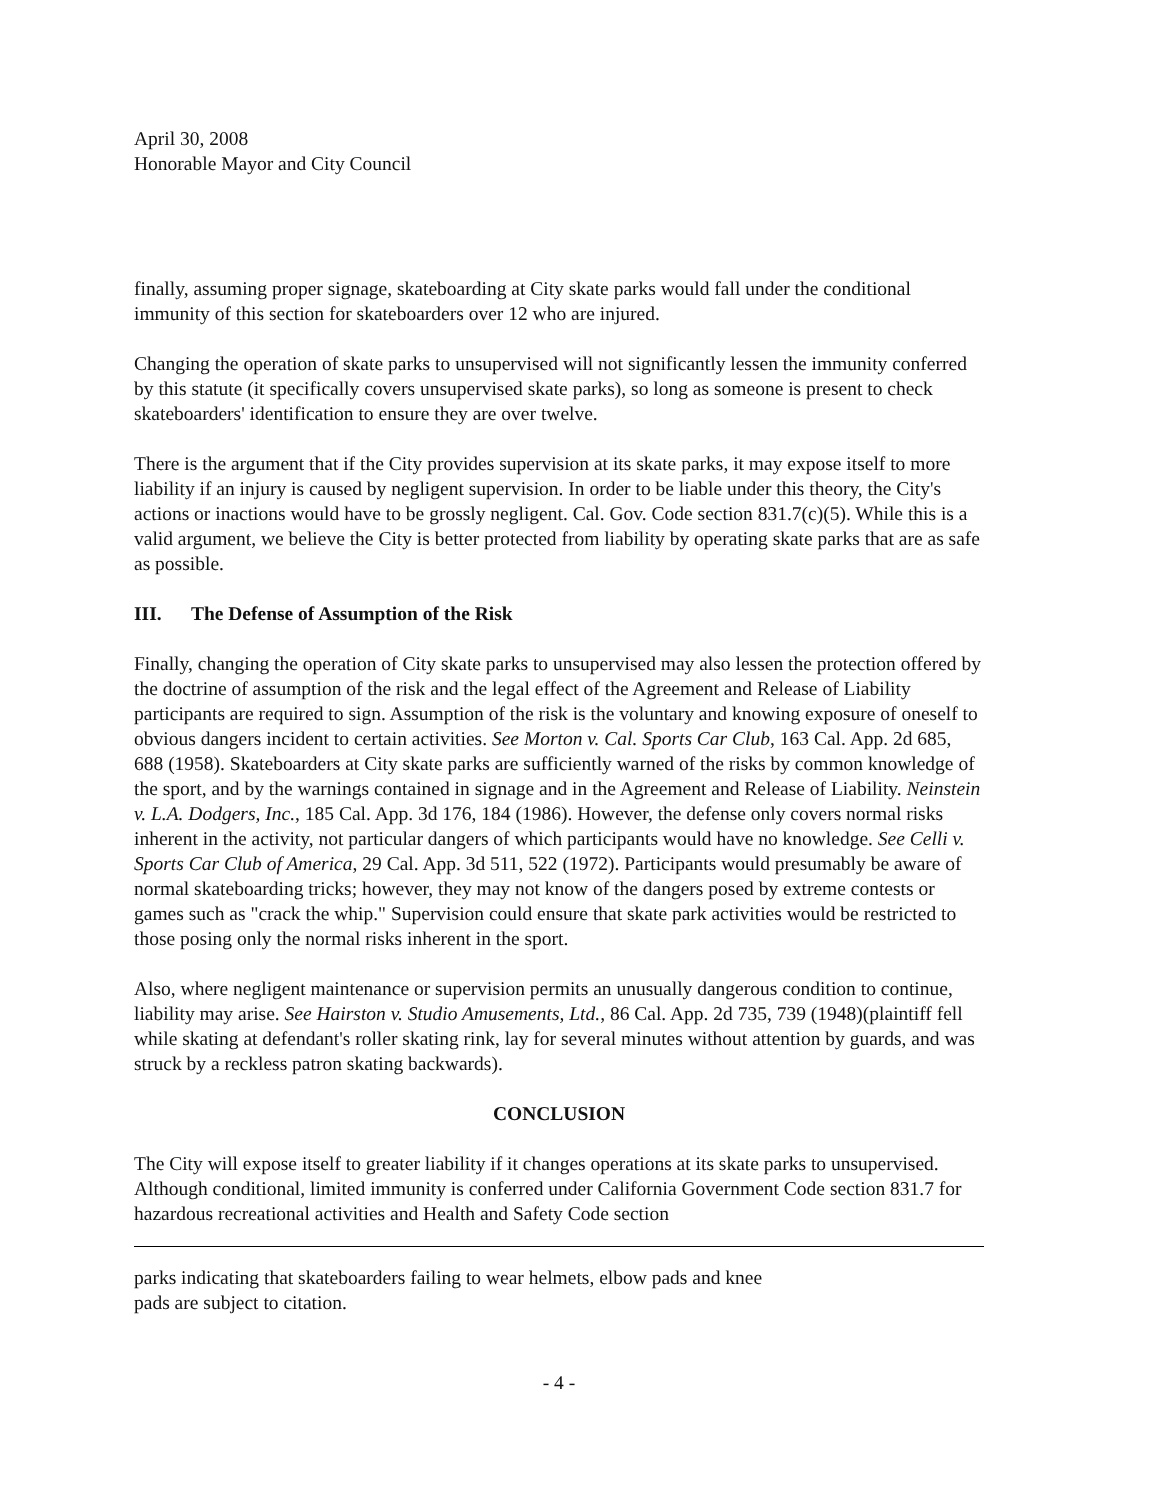April 30, 2008
Honorable Mayor and City Council
finally, assuming proper signage, skateboarding at City skate parks would fall under the conditional immunity of this section for skateboarders over 12 who are injured.
Changing the operation of skate parks to unsupervised will not significantly lessen the immunity conferred by this statute (it specifically covers unsupervised skate parks), so long as someone is present to check skateboarders' identification to ensure they are over twelve.
There is the argument that if the City provides supervision at its skate parks, it may expose itself to more liability if an injury is caused by negligent supervision. In order to be liable under this theory, the City's actions or inactions would have to be grossly negligent. Cal. Gov. Code section 831.7(c)(5). While this is a valid argument, we believe the City is better protected from liability by operating skate parks that are as safe as possible.
III. The Defense of Assumption of the Risk
Finally, changing the operation of City skate parks to unsupervised may also lessen the protection offered by the doctrine of assumption of the risk and the legal effect of the Agreement and Release of Liability participants are required to sign. Assumption of the risk is the voluntary and knowing exposure of oneself to obvious dangers incident to certain activities. See Morton v. Cal. Sports Car Club, 163 Cal. App. 2d 685, 688 (1958). Skateboarders at City skate parks are sufficiently warned of the risks by common knowledge of the sport, and by the warnings contained in signage and in the Agreement and Release of Liability. Neinstein v. L.A. Dodgers, Inc., 185 Cal. App. 3d 176, 184 (1986). However, the defense only covers normal risks inherent in the activity, not particular dangers of which participants would have no knowledge. See Celli v. Sports Car Club of America, 29 Cal. App. 3d 511, 522 (1972). Participants would presumably be aware of normal skateboarding tricks; however, they may not know of the dangers posed by extreme contests or games such as "crack the whip." Supervision could ensure that skate park activities would be restricted to those posing only the normal risks inherent in the sport.
Also, where negligent maintenance or supervision permits an unusually dangerous condition to continue, liability may arise. See Hairston v. Studio Amusements, Ltd., 86 Cal. App. 2d 735, 739 (1948)(plaintiff fell while skating at defendant's roller skating rink, lay for several minutes without attention by guards, and was struck by a reckless patron skating backwards).
CONCLUSION
The City will expose itself to greater liability if it changes operations at its skate parks to unsupervised. Although conditional, limited immunity is conferred under California Government Code section 831.7 for hazardous recreational activities and Health and Safety Code section
parks indicating that skateboarders failing to wear helmets, elbow pads and knee
pads are subject to citation.
- 4 -